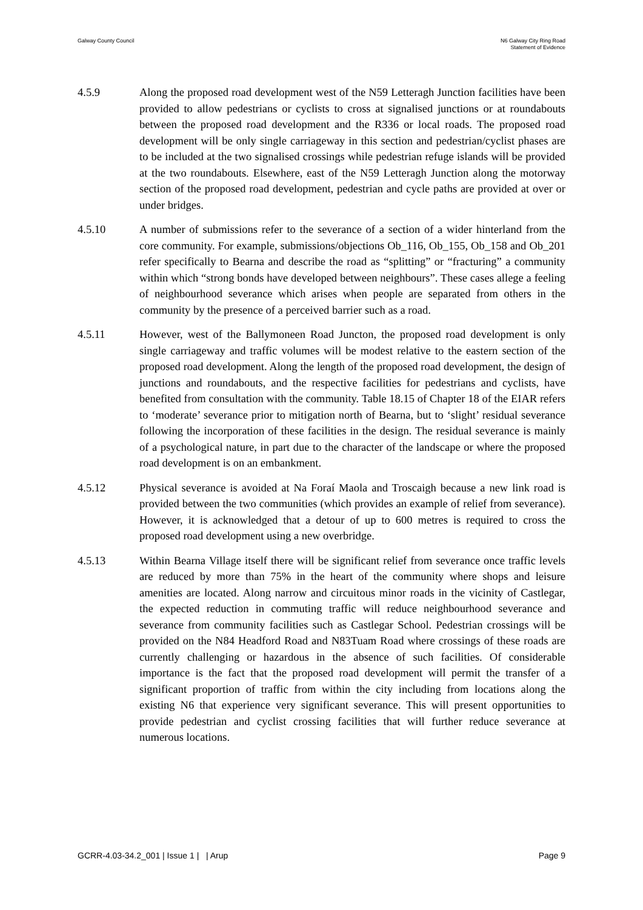Galway County Council N6 Galway City Ring Road
Statement of Evidence
4.5.9 Along the proposed road development west of the N59 Letteragh Junction facilities have been provided to allow pedestrians or cyclists to cross at signalised junctions or at roundabouts between the proposed road development and the R336 or local roads. The proposed road development will be only single carriageway in this section and pedestrian/cyclist phases are to be included at the two signalised crossings while pedestrian refuge islands will be provided at the two roundabouts. Elsewhere, east of the N59 Letteragh Junction along the motorway section of the proposed road development, pedestrian and cycle paths are provided at over or under bridges.
4.5.10 A number of submissions refer to the severance of a section of a wider hinterland from the core community. For example, submissions/objections Ob_116, Ob_155, Ob_158 and Ob_201 refer specifically to Bearna and describe the road as “splitting” or “fracturing” a community within which “strong bonds have developed between neighbours”. These cases allege a feeling of neighbourhood severance which arises when people are separated from others in the community by the presence of a perceived barrier such as a road.
4.5.11 However, west of the Ballymoneen Road Juncton, the proposed road development is only single carriageway and traffic volumes will be modest relative to the eastern section of the proposed road development. Along the length of the proposed road development, the design of junctions and roundabouts, and the respective facilities for pedestrians and cyclists, have benefited from consultation with the community. Table 18.15 of Chapter 18 of the EIAR refers to ‘moderate’ severance prior to mitigation north of Bearna, but to ‘slight’ residual severance following the incorporation of these facilities in the design. The residual severance is mainly of a psychological nature, in part due to the character of the landscape or where the proposed road development is on an embankment.
4.5.12 Physical severance is avoided at Na Foraí Maola and Troscaigh because a new link road is provided between the two communities (which provides an example of relief from severance). However, it is acknowledged that a detour of up to 600 metres is required to cross the proposed road development using a new overbridge.
4.5.13 Within Bearna Village itself there will be significant relief from severance once traffic levels are reduced by more than 75% in the heart of the community where shops and leisure amenities are located. Along narrow and circuitous minor roads in the vicinity of Castlegar, the expected reduction in commuting traffic will reduce neighbourhood severance and severance from community facilities such as Castlegar School. Pedestrian crossings will be provided on the N84 Headford Road and N83Tuam Road where crossings of these roads are currently challenging or hazardous in the absence of such facilities. Of considerable importance is the fact that the proposed road development will permit the transfer of a significant proportion of traffic from within the city including from locations along the existing N6 that experience very significant severance. This will present opportunities to provide pedestrian and cyclist crossing facilities that will further reduce severance at numerous locations.
GCRR-4.03-34.2_001 | Issue 1 | | Arup
Page 9